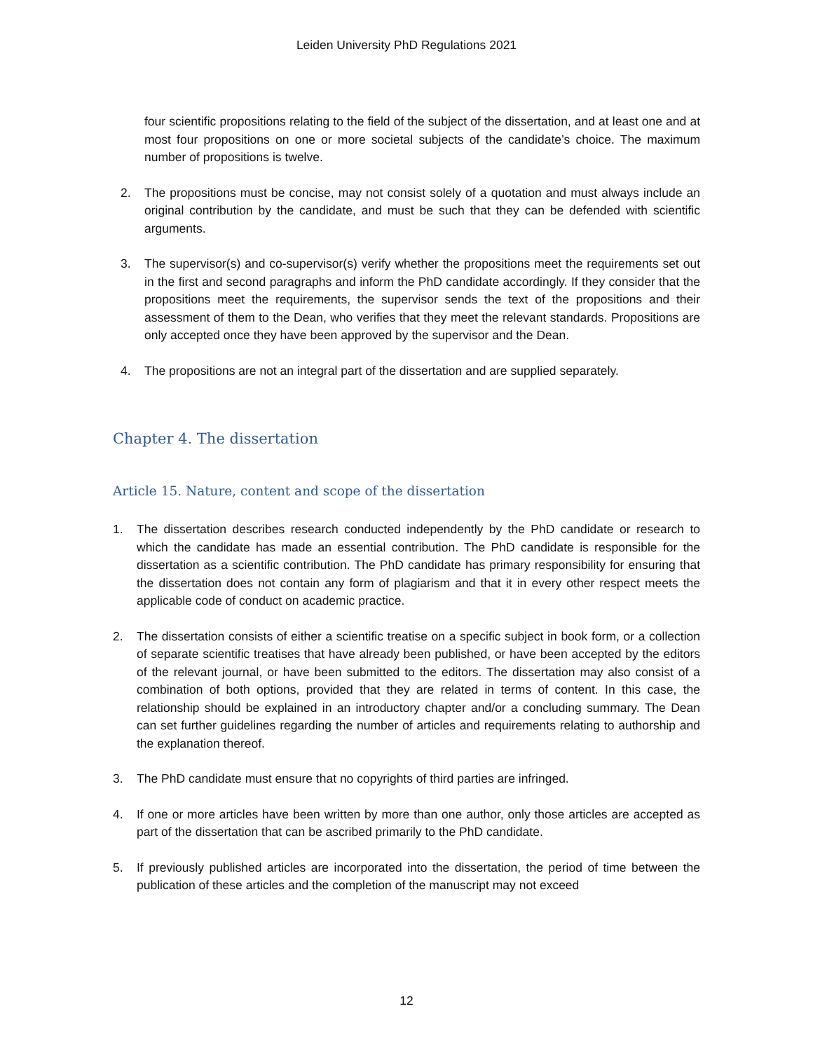Leiden University PhD Regulations 2021
four scientific propositions relating to the field of the subject of the dissertation, and at least one and at most four propositions on one or more societal subjects of the candidate’s choice. The maximum number of propositions is twelve.
2. The propositions must be concise, may not consist solely of a quotation and must always include an original contribution by the candidate, and must be such that they can be defended with scientific arguments.
3. The supervisor(s) and co-supervisor(s) verify whether the propositions meet the requirements set out in the first and second paragraphs and inform the PhD candidate accordingly. If they consider that the propositions meet the requirements, the supervisor sends the text of the propositions and their assessment of them to the Dean, who verifies that they meet the relevant standards. Propositions are only accepted once they have been approved by the supervisor and the Dean.
4. The propositions are not an integral part of the dissertation and are supplied separately.
Chapter 4. The dissertation
Article 15. Nature, content and scope of the dissertation
1. The dissertation describes research conducted independently by the PhD candidate or research to which the candidate has made an essential contribution. The PhD candidate is responsible for the dissertation as a scientific contribution. The PhD candidate has primary responsibility for ensuring that the dissertation does not contain any form of plagiarism and that it in every other respect meets the applicable code of conduct on academic practice.
2. The dissertation consists of either a scientific treatise on a specific subject in book form, or a collection of separate scientific treatises that have already been published, or have been accepted by the editors of the relevant journal, or have been submitted to the editors. The dissertation may also consist of a combination of both options, provided that they are related in terms of content. In this case, the relationship should be explained in an introductory chapter and/or a concluding summary. The Dean can set further guidelines regarding the number of articles and requirements relating to authorship and the explanation thereof.
3. The PhD candidate must ensure that no copyrights of third parties are infringed.
4. If one or more articles have been written by more than one author, only those articles are accepted as part of the dissertation that can be ascribed primarily to the PhD candidate.
5. If previously published articles are incorporated into the dissertation, the period of time between the publication of these articles and the completion of the manuscript may not exceed
12